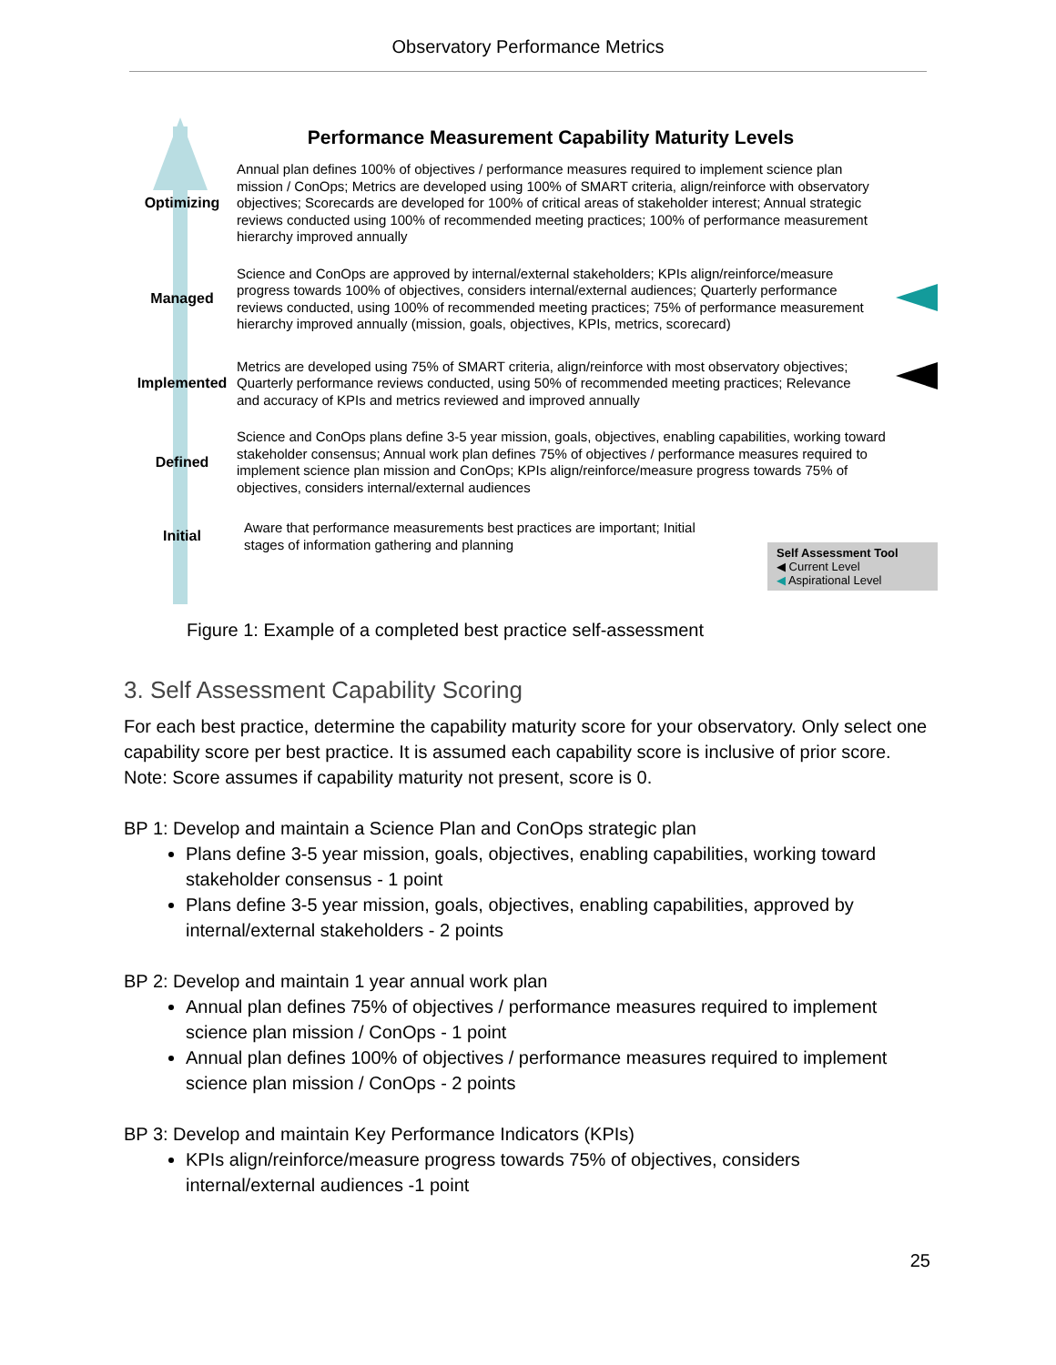Observatory Performance Metrics
Performance Measurement Capability Maturity Levels
Optimizing Annual plan defines 100% of objectives / performance measures required to implement science plan mission / ConOps; Metrics are developed using 100% of SMART criteria, align/reinforce with observatory objectives; Scorecards are developed for 100% of critical areas of stakeholder interest; Annual strategic reviews conducted using 100% of recommended meeting practices; 100% of performance measurement hierarchy improved annually
Managed Science and ConOps are approved by internal/external stakeholders; KPIs align/reinforce/measure progress towards 100% of objectives, considers internal/external audiences; Quarterly performance reviews conducted, using 100% of recommended meeting practices; 75% of performance measurement hierarchy improved annually (mission, goals, objectives, KPIs, metrics, scorecard)
Implemented Metrics are developed using 75% of SMART criteria, align/reinforce with most observatory objectives; Quarterly performance reviews conducted, using 50% of recommended meeting practices; Relevance and accuracy of KPIs and metrics reviewed and improved annually
Defined Science and ConOps plans define 3-5 year mission, goals, objectives, enabling capabilities, working toward stakeholder consensus; Annual work plan defines 75% of objectives / performance measures required to implement science plan mission and ConOps; KPIs align/reinforce/measure progress towards 75% of objectives, considers internal/external audiences
Initial Aware that performance measurements best practices are important; Initial stages of information gathering and planning
Self Assessment Tool
◀ Current Level
◀ Aspirational Level
Figure 1: Example of a completed best practice self-assessment
3. Self Assessment Capability Scoring
For each best practice, determine the capability maturity score for your observatory. Only select one capability score per best practice. It is assumed each capability score is inclusive of prior score. Note: Score assumes if capability maturity not present, score is 0.
BP 1: Develop and maintain a Science Plan and ConOps strategic plan
Plans define 3-5 year mission, goals, objectives, enabling capabilities, working toward stakeholder consensus - 1 point
Plans define 3-5 year mission, goals, objectives, enabling capabilities, approved by internal/external stakeholders - 2 points
BP 2: Develop and maintain 1 year annual work plan
Annual plan defines 75% of objectives / performance measures required to implement science plan mission / ConOps - 1 point
Annual plan defines 100% of objectives / performance measures required to implement science plan mission / ConOps - 2 points
BP 3: Develop and maintain Key Performance Indicators (KPIs)
KPIs align/reinforce/measure progress towards 75% of objectives, considers internal/external audiences -1 point
25